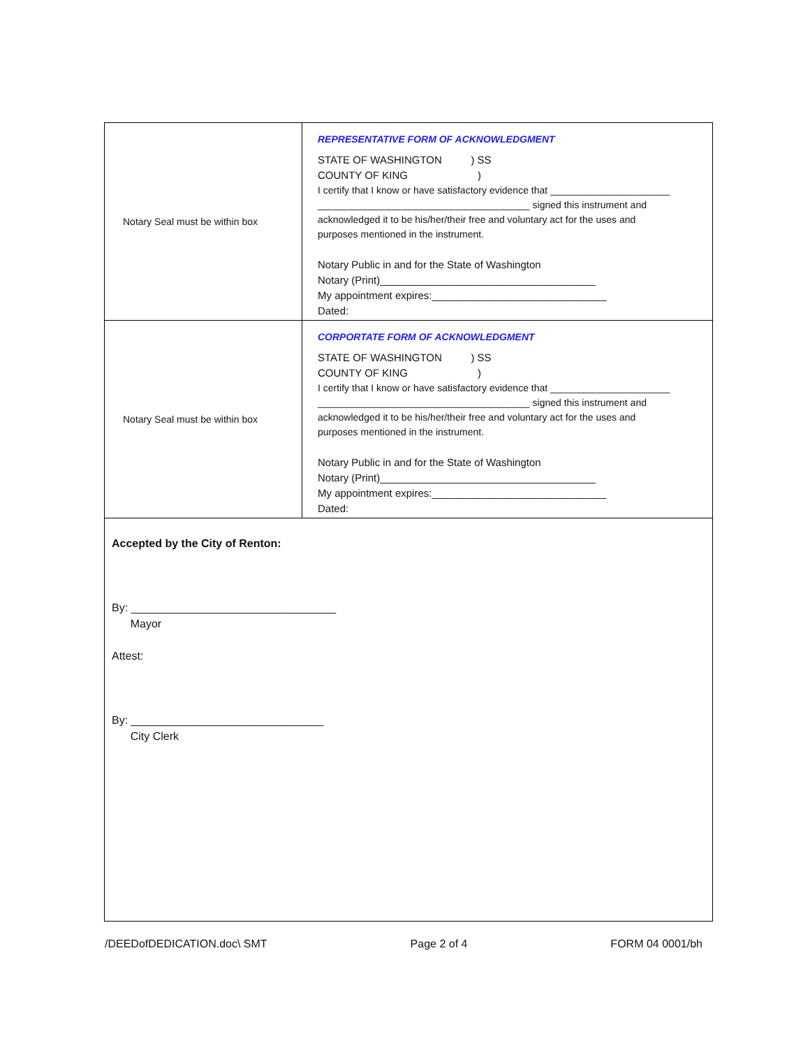| Notary Seal must be within box | REPRESENTATIVE FORM OF ACKNOWLEDGMENT STATE OF WASHINGTON ) SS COUNTY OF KING ) I certify that I know or have satisfactory evidence that ______________________ _______________________________________ signed this instrument and acknowledged it to be his/her/their free and voluntary act for the uses and purposes mentioned in the instrument. Notary Public in and for the State of Washington Notary (Print)_____________________________________ My appointment expires:______________________________ Dated: |
| Notary Seal must be within box | CORPORTATE FORM OF ACKNOWLEDGMENT STATE OF WASHINGTON ) SS COUNTY OF KING ) I certify that I know or have satisfactory evidence that ______________________ _______________________________________ signed this instrument and acknowledged it to be his/her/their free and voluntary act for the uses and purposes mentioned in the instrument. Notary Public in and for the State of Washington Notary (Print)_____________________________________ My appointment expires:______________________________ Dated: |
| Accepted by the City of Renton: By: _________________________________ Mayor Attest: By: _______________________________ City Clerk | |
/DEEDofDEDICATION.doc\ SMT Page 2 of 4 FORM 04 0001/bh